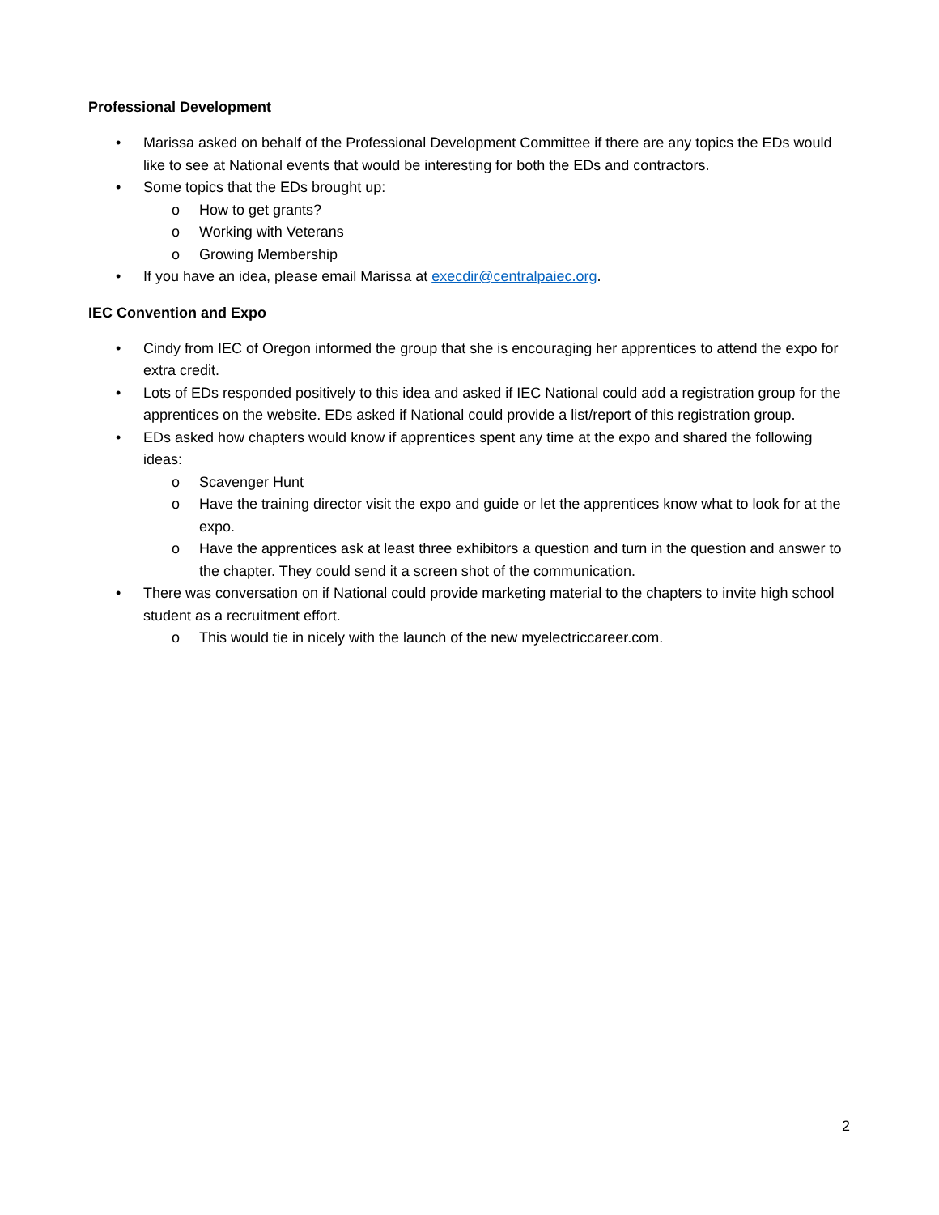Professional Development
• Marissa asked on behalf of the Professional Development Committee if there are any topics the EDs would like to see at National events that would be interesting for both the EDs and contractors.
• Some topics that the EDs brought up:
o How to get grants?
o Working with Veterans
o Growing Membership
• If you have an idea, please email Marissa at execdir@centralpaiec.org.
IEC Convention and Expo
• Cindy from IEC of Oregon informed the group that she is encouraging her apprentices to attend the expo for extra credit.
• Lots of EDs responded positively to this idea and asked if IEC National could add a registration group for the apprentices on the website. EDs asked if National could provide a list/report of this registration group.
• EDs asked how chapters would know if apprentices spent any time at the expo and shared the following ideas:
o Scavenger Hunt
o Have the training director visit the expo and guide or let the apprentices know what to look for at the expo.
o Have the apprentices ask at least three exhibitors a question and turn in the question and answer to the chapter. They could send it a screen shot of the communication.
• There was conversation on if National could provide marketing material to the chapters to invite high school student as a recruitment effort.
o This would tie in nicely with the launch of the new myelectriccareer.com.
2